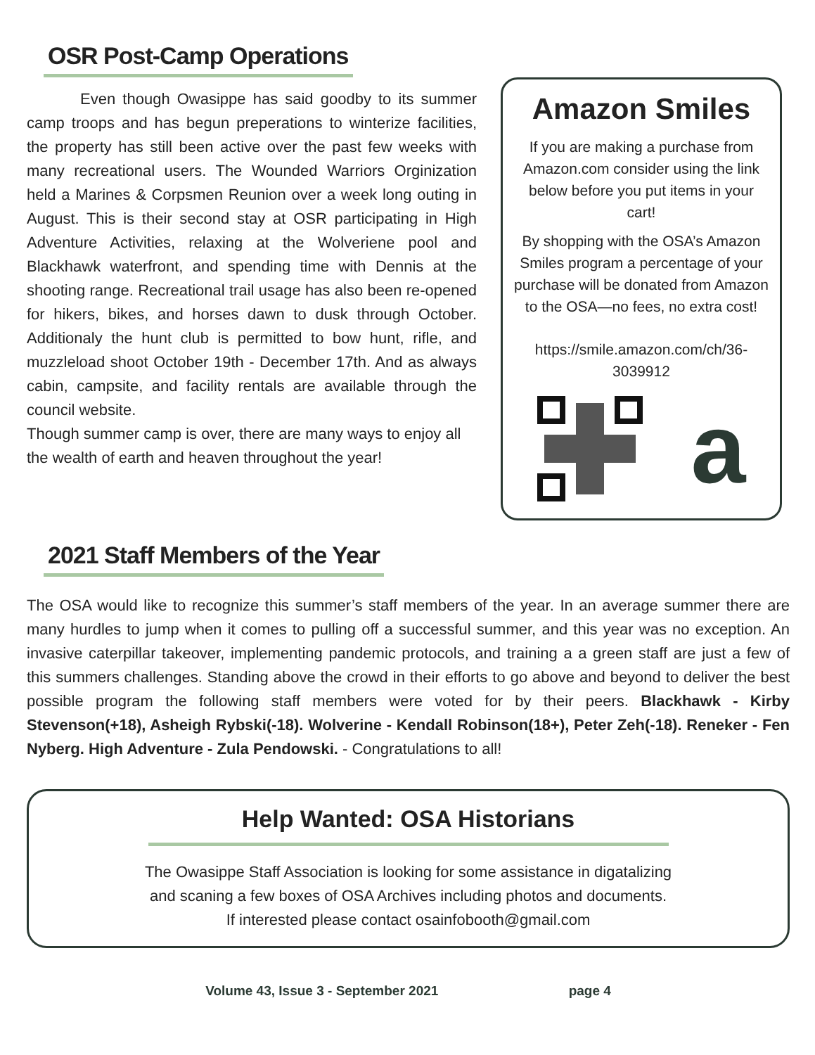OSR Post-Camp Operations
    Even though Owasippe has said goodby to its summer camp troops and has begun preperations to winterize facilities, the property has still been active over the past few weeks with many recreational users. The Wounded Warriors Orginization held a Marines & Corpsmen Reunion over a week long outing in August. This is their second stay at OSR participating in High Adventure Activities, relaxing at the Wolveriene pool and Blackhawk waterfront, and spending time with Dennis at the shooting range. Recreational trail usage has also been re-opened for hikers, bikes, and horses dawn to dusk through October. Additionaly the hunt club is permitted to bow hunt, rifle, and muzzleload shoot October 19th - December 17th. And as always cabin, campsite, and facility rentals are available through the council website.
Though summer camp is over, there are many ways to enjoy all the wealth of earth and heaven throughout the year!
Amazon Smiles
If you are making a purchase from Amazon.com consider using the link below before you put items in your cart!
By shopping with the OSA’s Amazon Smiles program a percentage of your purchase will be donated from Amazon to the OSA—no fees, no extra cost!
https://smile.amazon.com/ch/36-3039912
a
2021 Staff Members of the Year
The OSA would like to recognize this summer’s staff members of the year. In an average summer there are many hurdles to jump when it comes to pulling off a successful summer, and this year was no exception. An invasive caterpillar takeover, implementing pandemic protocols, and training a a green staff are just a few of this summers challenges. Standing above the crowd in their efforts to go above and beyond to deliver the best possible program the following staff members were voted for by their peers. Blackhawk - Kirby Stevenson(+18), Asheigh Rybski(-18). Wolverine - Kendall Robinson(18+), Peter Zeh(-18). Reneker - Fen Nyberg. High Adventure - Zula Pendowski. - Congratulations to all!
Help Wanted: OSA Historians
The Owasippe Staff Association is looking for some assistance in digatalizing
and scaning a few boxes of OSA Archives including photos and documents.
If interested please contact osainfobooth@gmail.com
Volume 43, Issue 3 - September 2021 page 4